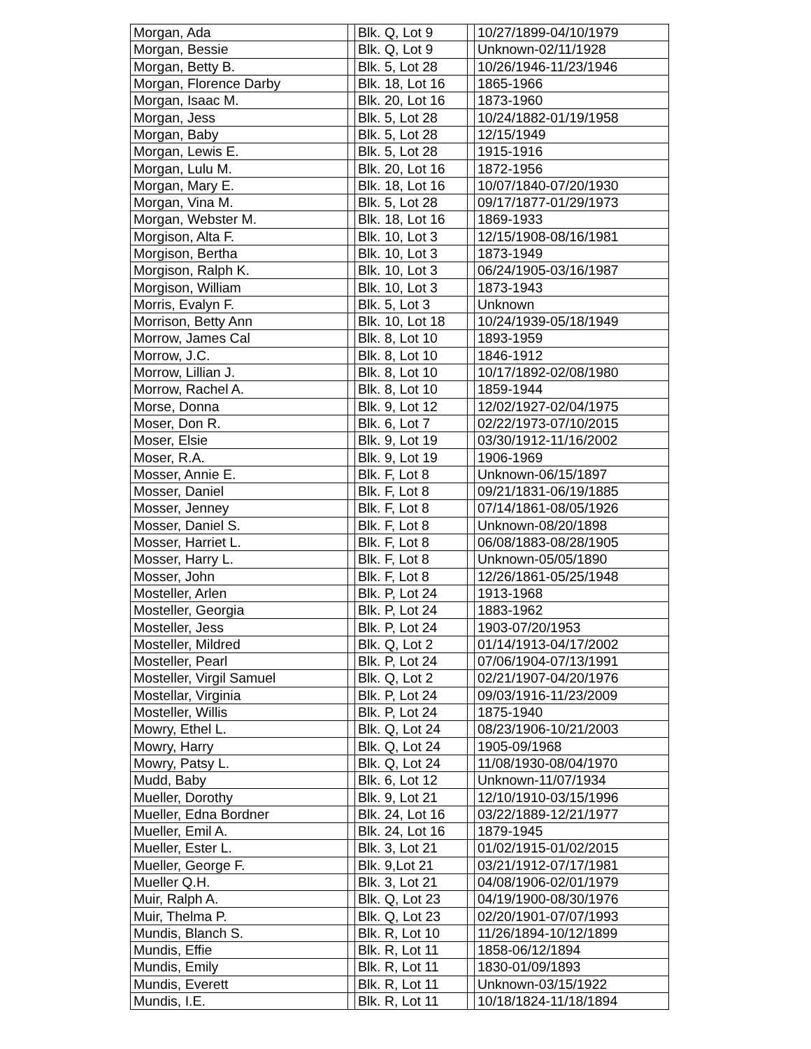| Morgan, Ada | | Blk. Q, Lot 9 | | 10/27/1899-04/10/1979 |
| Morgan, Bessie | | Blk. Q, Lot 9 | | Unknown-02/11/1928 |
| Morgan, Betty B. | | Blk. 5, Lot 28 | | 10/26/1946-11/23/1946 |
| Morgan, Florence Darby | | Blk. 18, Lot 16 | | 1865-1966 |
| Morgan, Isaac M. | | Blk. 20, Lot 16 | | 1873-1960 |
| Morgan, Jess | | Blk. 5, Lot 28 | | 10/24/1882-01/19/1958 |
| Morgan, Baby | | Blk. 5, Lot 28 | | 12/15/1949 |
| Morgan, Lewis E. | | Blk. 5, Lot 28 | | 1915-1916 |
| Morgan, Lulu M. | | Blk. 20, Lot 16 | | 1872-1956 |
| Morgan, Mary E. | | Blk. 18, Lot 16 | | 10/07/1840-07/20/1930 |
| Morgan, Vina M. | | Blk. 5, Lot 28 | | 09/17/1877-01/29/1973 |
| Morgan, Webster M. | | Blk. 18, Lot 16 | | 1869-1933 |
| Morgison, Alta F. | | Blk. 10, Lot 3 | | 12/15/1908-08/16/1981 |
| Morgison, Bertha | | Blk. 10, Lot 3 | | 1873-1949 |
| Morgison, Ralph K. | | Blk. 10, Lot 3 | | 06/24/1905-03/16/1987 |
| Morgison, William | | Blk. 10, Lot 3 | | 1873-1943 |
| Morris, Evalyn F. | | Blk. 5, Lot 3 | | Unknown |
| Morrison, Betty Ann | | Blk. 10, Lot 18 | | 10/24/1939-05/18/1949 |
| Morrow, James Cal | | Blk. 8, Lot 10 | | 1893-1959 |
| Morrow, J.C. | | Blk. 8, Lot 10 | | 1846-1912 |
| Morrow, Lillian J. | | Blk. 8, Lot 10 | | 10/17/1892-02/08/1980 |
| Morrow, Rachel A. | | Blk. 8, Lot 10 | | 1859-1944 |
| Morse, Donna | | Blk. 9, Lot 12 | | 12/02/1927-02/04/1975 |
| Moser, Don R. | | Blk. 6, Lot 7 | | 02/22/1973-07/10/2015 |
| Moser, Elsie | | Blk. 9, Lot 19 | | 03/30/1912-11/16/2002 |
| Moser, R.A. | | Blk. 9, Lot 19 | | 1906-1969 |
| Mosser, Annie E. | | Blk. F, Lot 8 | | Unknown-06/15/1897 |
| Mosser, Daniel | | Blk. F, Lot 8 | | 09/21/1831-06/19/1885 |
| Mosser, Jenney | | Blk. F, Lot 8 | | 07/14/1861-08/05/1926 |
| Mosser, Daniel S. | | Blk. F, Lot 8 | | Unknown-08/20/1898 |
| Mosser, Harriet L. | | Blk. F, Lot 8 | | 06/08/1883-08/28/1905 |
| Mosser, Harry L. | | Blk. F, Lot 8 | | Unknown-05/05/1890 |
| Mosser, John | | Blk. F, Lot 8 | | 12/26/1861-05/25/1948 |
| Mosteller, Arlen | | Blk. P, Lot 24 | | 1913-1968 |
| Mosteller, Georgia | | Blk. P, Lot 24 | | 1883-1962 |
| Mosteller, Jess | | Blk. P, Lot 24 | | 1903-07/20/1953 |
| Mosteller, Mildred | | Blk. Q, Lot 2 | | 01/14/1913-04/17/2002 |
| Mosteller, Pearl | | Blk. P, Lot 24 | | 07/06/1904-07/13/1991 |
| Mosteller, Virgil Samuel | | Blk. Q, Lot 2 | | 02/21/1907-04/20/1976 |
| Mostellar, Virginia | | Blk. P, Lot 24 | | 09/03/1916-11/23/2009 |
| Mosteller, Willis | | Blk. P, Lot 24 | | 1875-1940 |
| Mowry, Ethel L. | | Blk. Q, Lot 24 | | 08/23/1906-10/21/2003 |
| Mowry, Harry | | Blk. Q, Lot 24 | | 1905-09/1968 |
| Mowry, Patsy L. | | Blk. Q, Lot 24 | | 11/08/1930-08/04/1970 |
| Mudd, Baby | | Blk. 6, Lot 12 | | Unknown-11/07/1934 |
| Mueller, Dorothy | | Blk. 9, Lot 21 | | 12/10/1910-03/15/1996 |
| Mueller, Edna Bordner | | Blk. 24, Lot 16 | | 03/22/1889-12/21/1977 |
| Mueller, Emil A. | | Blk. 24, Lot 16 | | 1879-1945 |
| Mueller, Ester L. | | Blk. 3, Lot 21 | | 01/02/1915-01/02/2015 |
| Mueller, George F. | | Blk. 9,Lot 21 | | 03/21/1912-07/17/1981 |
| Mueller Q.H. | | Blk. 3, Lot 21 | | 04/08/1906-02/01/1979 |
| Muir, Ralph A. | | Blk. Q, Lot 23 | | 04/19/1900-08/30/1976 |
| Muir, Thelma P. | | Blk. Q, Lot 23 | | 02/20/1901-07/07/1993 |
| Mundis, Blanch S. | | Blk. R, Lot 10 | | 11/26/1894-10/12/1899 |
| Mundis, Effie | | Blk. R, Lot 11 | | 1858-06/12/1894 |
| Mundis, Emily | | Blk. R, Lot 11 | | 1830-01/09/1893 |
| Mundis, Everett | | Blk. R, Lot 11 | | Unknown-03/15/1922 |
| Mundis, I.E. | | Blk. R, Lot 11 | | 10/18/1824-11/18/1894 |